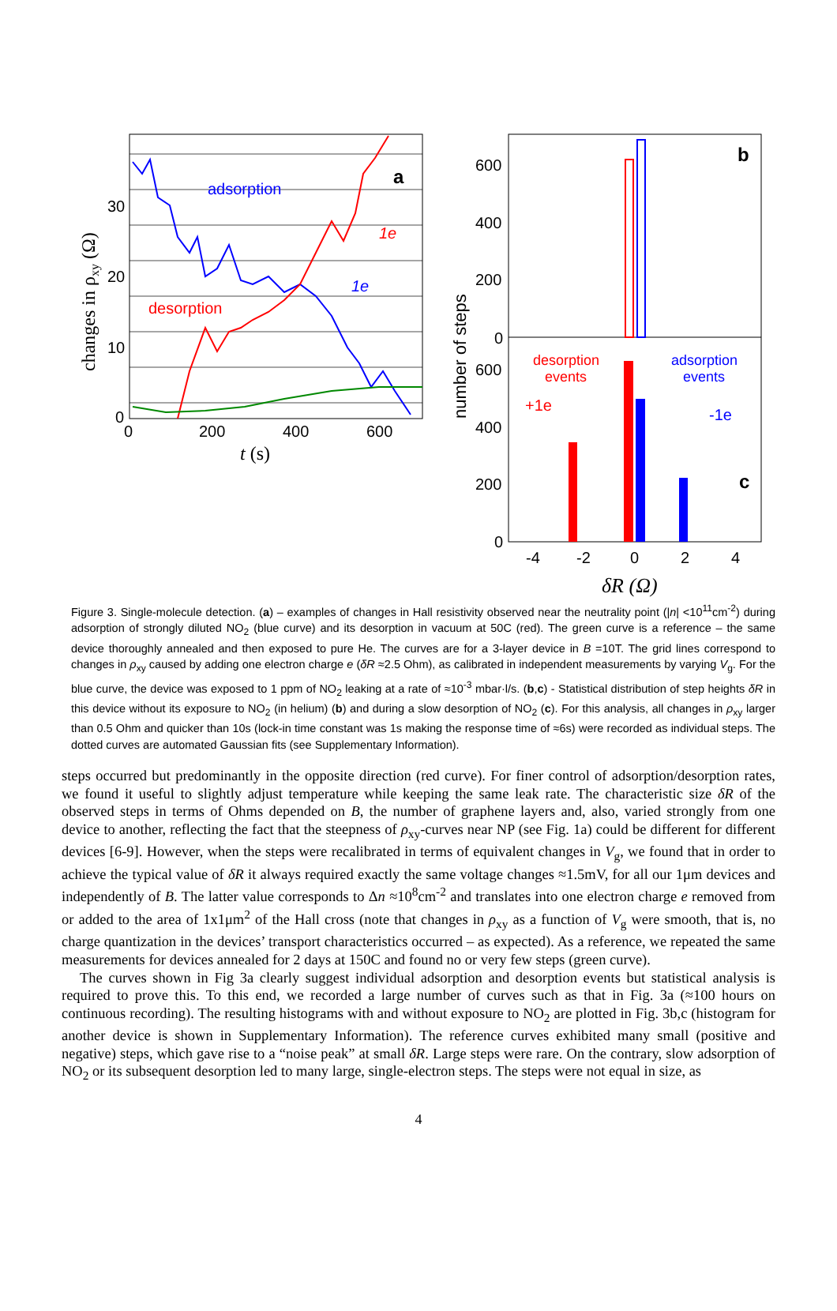adsorption
desorption
a
1e
1e
30
20
10
0
0
200
400
600
t (s)
changes in ρxy (Ω)
b
c
desorption
events
adsorption
events
+1e
-1e
600
400
200
0
600
400
200
0
-4
-2
0
2
4
δR (Ω)
number of steps
Figure 3. Single-molecule detection. (a) – examples of changes in Hall resistivity observed near the neutrality point (|n| <10<sup>11</sup>cm<sup>-2</sup>) during adsorption of strongly diluted NO<sub>2</sub> (blue curve) and its desorption in vacuum at 50C (red). The green curve is a reference – the same device thoroughly annealed and then exposed to pure He. The curves are for a 3-layer device in B =10T. The grid lines correspond to changes in ρ<sub>xy</sub> caused by adding one electron charge e (δR ≈2.5 Ohm), as calibrated in independent measurements by varying V<sub>g</sub>. For the blue curve, the device was exposed to 1 ppm of NO<sub>2</sub> leaking at a rate of ≈10<sup>-3</sup> mbar·l/s. (b,c) - Statistical distribution of step heights δR in this device without its exposure to NO<sub>2</sub> (in helium) (b) and during a slow desorption of NO<sub>2</sub> (c). For this analysis, all changes in ρ<sub>xy</sub> larger than 0.5 Ohm and quicker than 10s (lock-in time constant was 1s making the response time of ≈6s) were recorded as individual steps. The dotted curves are automated Gaussian fits (see Supplementary Information).
steps occurred but predominantly in the opposite direction (red curve). For finer control of adsorption/desorption rates, we found it useful to slightly adjust temperature while keeping the same leak rate. The characteristic size δR of the observed steps in terms of Ohms depended on B, the number of graphene layers and, also, varied strongly from one device to another, reflecting the fact that the steepness of ρ<sub>xy</sub>-curves near NP (see Fig. 1a) could be different for different devices [6-9]. However, when the steps were recalibrated in terms of equivalent changes in V<sub>g</sub>, we found that in order to achieve the typical value of δR it always required exactly the same voltage changes ≈1.5mV, for all our 1μm devices and independently of B. The latter value corresponds to Δn ≈10<sup>8</sup>cm<sup>-2</sup> and translates into one electron charge e removed from or added to the area of 1x1μm<sup>2</sup> of the Hall cross (note that changes in ρ<sub>xy</sub> as a function of V<sub>g</sub> were smooth, that is, no charge quantization in the devices’ transport characteristics occurred – as expected). As a reference, we repeated the same measurements for devices annealed for 2 days at 150C and found no or very few steps (green curve).
The curves shown in Fig 3a clearly suggest individual adsorption and desorption events but statistical analysis is required to prove this. To this end, we recorded a large number of curves such as that in Fig. 3a (≈100 hours on continuous recording). The resulting histograms with and without exposure to NO<sub>2</sub> are plotted in Fig. 3b,c (histogram for another device is shown in Supplementary Information). The reference curves exhibited many small (positive and negative) steps, which gave rise to a “noise peak” at small δR. Large steps were rare. On the contrary, slow adsorption of NO<sub>2</sub> or its subsequent desorption led to many large, single-electron steps. The steps were not equal in size, as
4